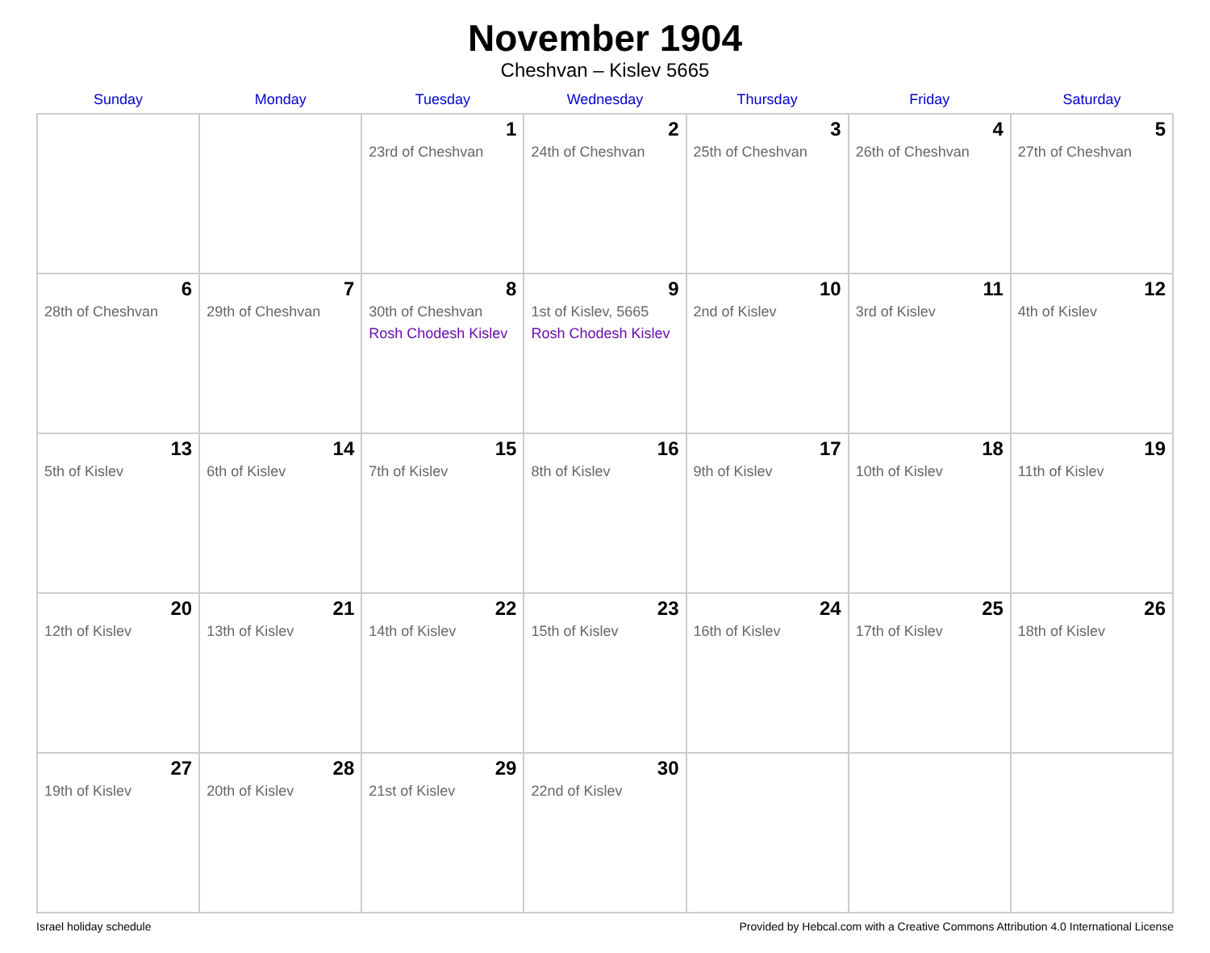November 1904
Cheshvan – Kislev 5665
| Sunday | Monday | Tuesday | Wednesday | Thursday | Friday | Saturday |
| --- | --- | --- | --- | --- | --- | --- |
| | | 1 23rd of Cheshvan | 2 24th of Cheshvan | 3 25th of Cheshvan | 4 26th of Cheshvan | 5 27th of Cheshvan |
| 6 28th of Cheshvan | 7 29th of Cheshvan | 8 30th of Cheshvan Rosh Chodesh Kislev | 9 1st of Kislev, 5665 Rosh Chodesh Kislev | 10 2nd of Kislev | 11 3rd of Kislev | 12 4th of Kislev |
| 13 5th of Kislev | 14 6th of Kislev | 15 7th of Kislev | 16 8th of Kislev | 17 9th of Kislev | 18 10th of Kislev | 19 11th of Kislev |
| 20 12th of Kislev | 21 13th of Kislev | 22 14th of Kislev | 23 15th of Kislev | 24 16th of Kislev | 25 17th of Kislev | 26 18th of Kislev |
| 27 19th of Kislev | 28 20th of Kislev | 29 21st of Kislev | 30 22nd of Kislev | | | |
Israel holiday schedule Provided by Hebcal.com with a Creative Commons Attribution 4.0 International License